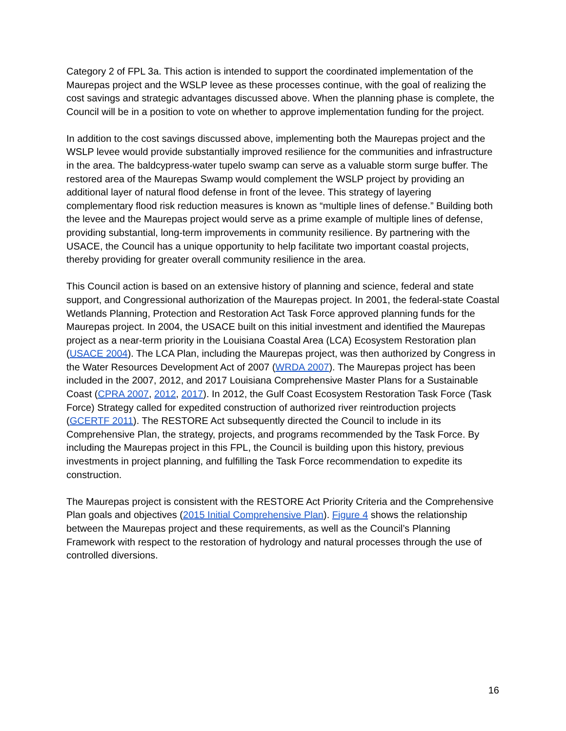Category 2 of FPL 3a. This action is intended to support the coordinated implementation of the Maurepas project and the WSLP levee as these processes continue, with the goal of realizing the cost savings and strategic advantages discussed above. When the planning phase is complete, the Council will be in a position to vote on whether to approve implementation funding for the project.
In addition to the cost savings discussed above, implementing both the Maurepas project and the WSLP levee would provide substantially improved resilience for the communities and infrastructure in the area. The baldcypress-water tupelo swamp can serve as a valuable storm surge buffer. The restored area of the Maurepas Swamp would complement the WSLP project by providing an additional layer of natural flood defense in front of the levee. This strategy of layering complementary flood risk reduction measures is known as “multiple lines of defense.” Building both the levee and the Maurepas project would serve as a prime example of multiple lines of defense, providing substantial, long-term improvements in community resilience. By partnering with the USACE, the Council has a unique opportunity to help facilitate two important coastal projects, thereby providing for greater overall community resilience in the area.
This Council action is based on an extensive history of planning and science, federal and state support, and Congressional authorization of the Maurepas project. In 2001, the federal-state Coastal Wetlands Planning, Protection and Restoration Act Task Force approved planning funds for the Maurepas project. In 2004, the USACE built on this initial investment and identified the Maurepas project as a near-term priority in the Louisiana Coastal Area (LCA) Ecosystem Restoration plan (USACE 2004). The LCA Plan, including the Maurepas project, was then authorized by Congress in the Water Resources Development Act of 2007 (WRDA 2007). The Maurepas project has been included in the 2007, 2012, and 2017 Louisiana Comprehensive Master Plans for a Sustainable Coast (CPRA 2007, 2012, 2017). In 2012, the Gulf Coast Ecosystem Restoration Task Force (Task Force) Strategy called for expedited construction of authorized river reintroduction projects (GCERTF 2011). The RESTORE Act subsequently directed the Council to include in its Comprehensive Plan, the strategy, projects, and programs recommended by the Task Force. By including the Maurepas project in this FPL, the Council is building upon this history, previous investments in project planning, and fulfilling the Task Force recommendation to expedite its construction.
The Maurepas project is consistent with the RESTORE Act Priority Criteria and the Comprehensive Plan goals and objectives (2015 Initial Comprehensive Plan). Figure 4 shows the relationship between the Maurepas project and these requirements, as well as the Council’s Planning Framework with respect to the restoration of hydrology and natural processes through the use of controlled diversions.
16